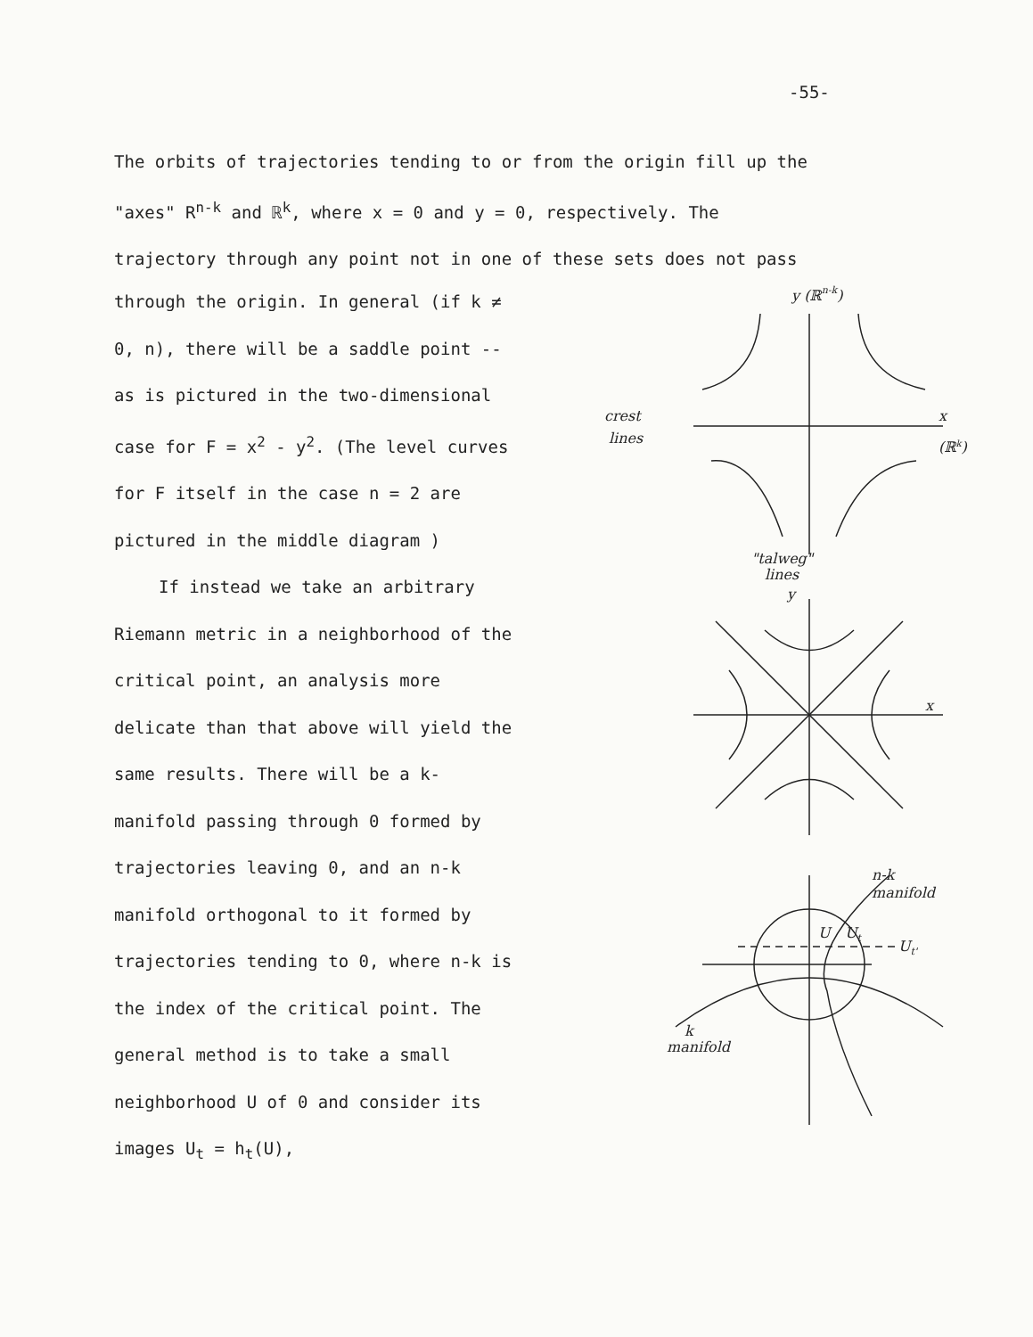-55-
The orbits of trajectories tending to or from the origin fill up the
"axes" R<sup>n-k</sup> and ℝ<sup>k</sup>, where x = 0 and y = 0, respectively. The
trajectory through any point not in one of these sets does not pass
through the origin. In general (if k ≠ 0, n), there will be a saddle point -- as is pictured in the two-dimensional case for F = x<sup>2</sup> - y<sup>2</sup>. (The level curves for F itself in the case n = 2 are pictured in the middle diagram )
If instead we take an arbitrary
Riemann metric in a neighborhood of the critical point, an analysis more delicate than that above will yield the same results. There will be a k-manifold passing through 0 formed by trajectories leaving 0, and an n-k manifold orthogonal to it formed by trajectories tending to 0, where n-k is the index of the critical point. The general method is to take a small neighborhood U of 0 and consider its images U<sub>t</sub> = h<sub>t</sub>(U),
y (ℝn-k)
crest
lines
x
(ℝk)
"talweg"
lines
y
x
n-k
manifold
U
Ut
Ut'
k
manifold